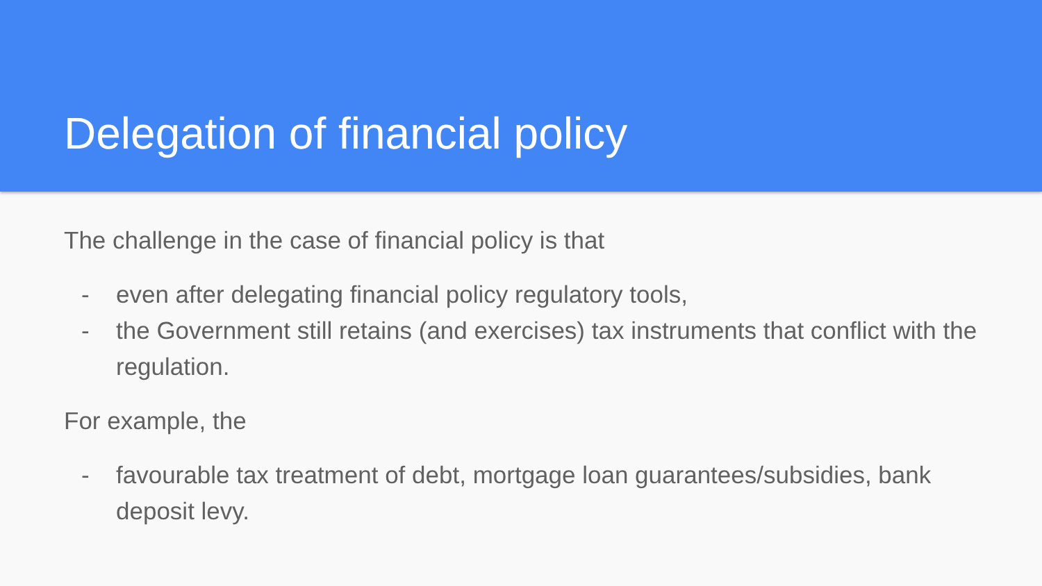Delegation of financial policy
The challenge in the case of financial policy is that
- even after delegating financial policy regulatory tools,
- the Government still retains (and exercises) tax instruments that conflict with the regulation.
For example, the
- favourable tax treatment of debt, mortgage loan guarantees/subsidies, bank deposit levy.